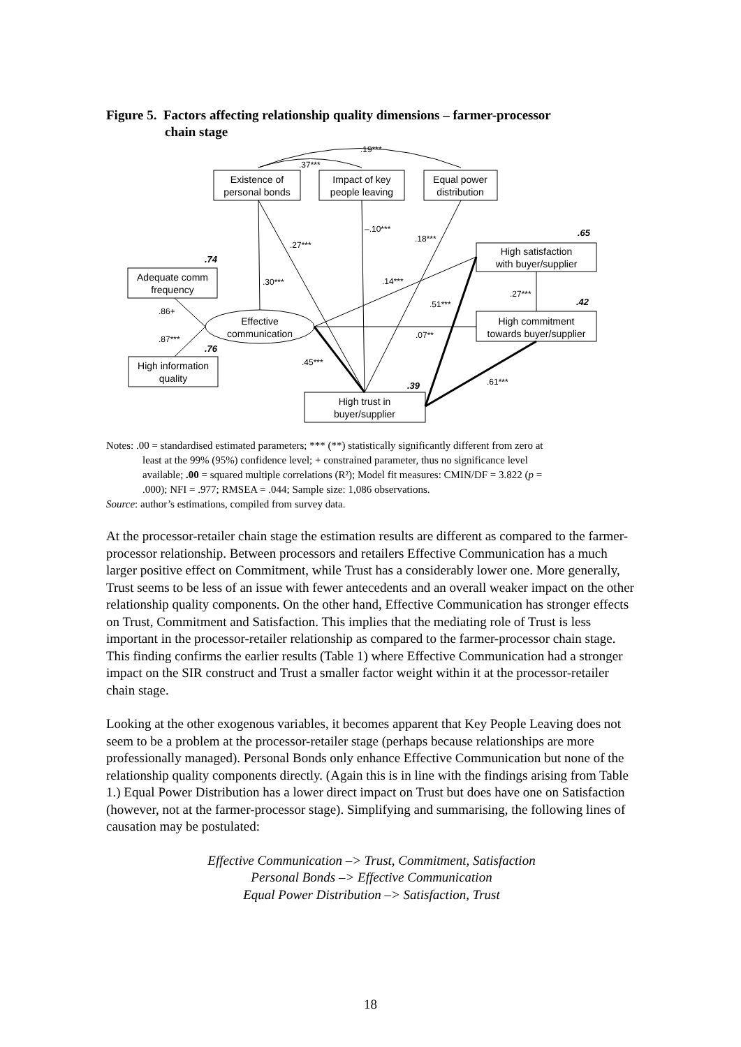Figure 5. Factors affecting relationship quality dimensions – farmer-processor
chain stage
Existence of
personal bonds
Impact of key
people leaving
Equal power
distribution
Adequate comm
frequency
High information
quality
Effective
communication
High satisfaction
with buyer/supplier
High commitment
towards buyer/supplier
High trust in
buyer/supplier
.19***
.37***
–.10***
.18***
.27***
.30***
.14***
.51***
.27***
.07**
.45***
.61***
.86+
.87***
.65
.42
.74
.76
.39
Notes: .00 = standardised estimated parameters; *** (**) statistically significantly different from zero at
least at the 99% (95%) confidence level; + constrained parameter, thus no significance level
available; .00 = squared multiple correlations (R²); Model fit measures: CMIN/DF = 3.822 (p =
.000); NFI = .977; RMSEA = .044; Sample size: 1,086 observations.
Source: author’s estimations, compiled from survey data.
At the processor-retailer chain stage the estimation results are different as compared to the farmer-processor relationship. Between processors and retailers Effective Communication has a much larger positive effect on Commitment, while Trust has a considerably lower one. More generally, Trust seems to be less of an issue with fewer antecedents and an overall weaker impact on the other relationship quality components. On the other hand, Effective Communication has stronger effects on Trust, Commitment and Satisfaction. This implies that the mediating role of Trust is less important in the processor-retailer relationship as compared to the farmer-processor chain stage. This finding confirms the earlier results (Table 1) where Effective Communication had a stronger impact on the SIR construct and Trust a smaller factor weight within it at the processor-retailer chain stage.
Looking at the other exogenous variables, it becomes apparent that Key People Leaving does not seem to be a problem at the processor-retailer stage (perhaps because relationships are more professionally managed). Personal Bonds only enhance Effective Communication but none of the relationship quality components directly. (Again this is in line with the findings arising from Table 1.) Equal Power Distribution has a lower direct impact on Trust but does have one on Satisfaction (however, not at the farmer-processor stage). Simplifying and summarising, the following lines of causation may be postulated:
Effective Communication –> Trust, Commitment, Satisfaction
Personal Bonds –> Effective Communication
Equal Power Distribution –> Satisfaction, Trust
18